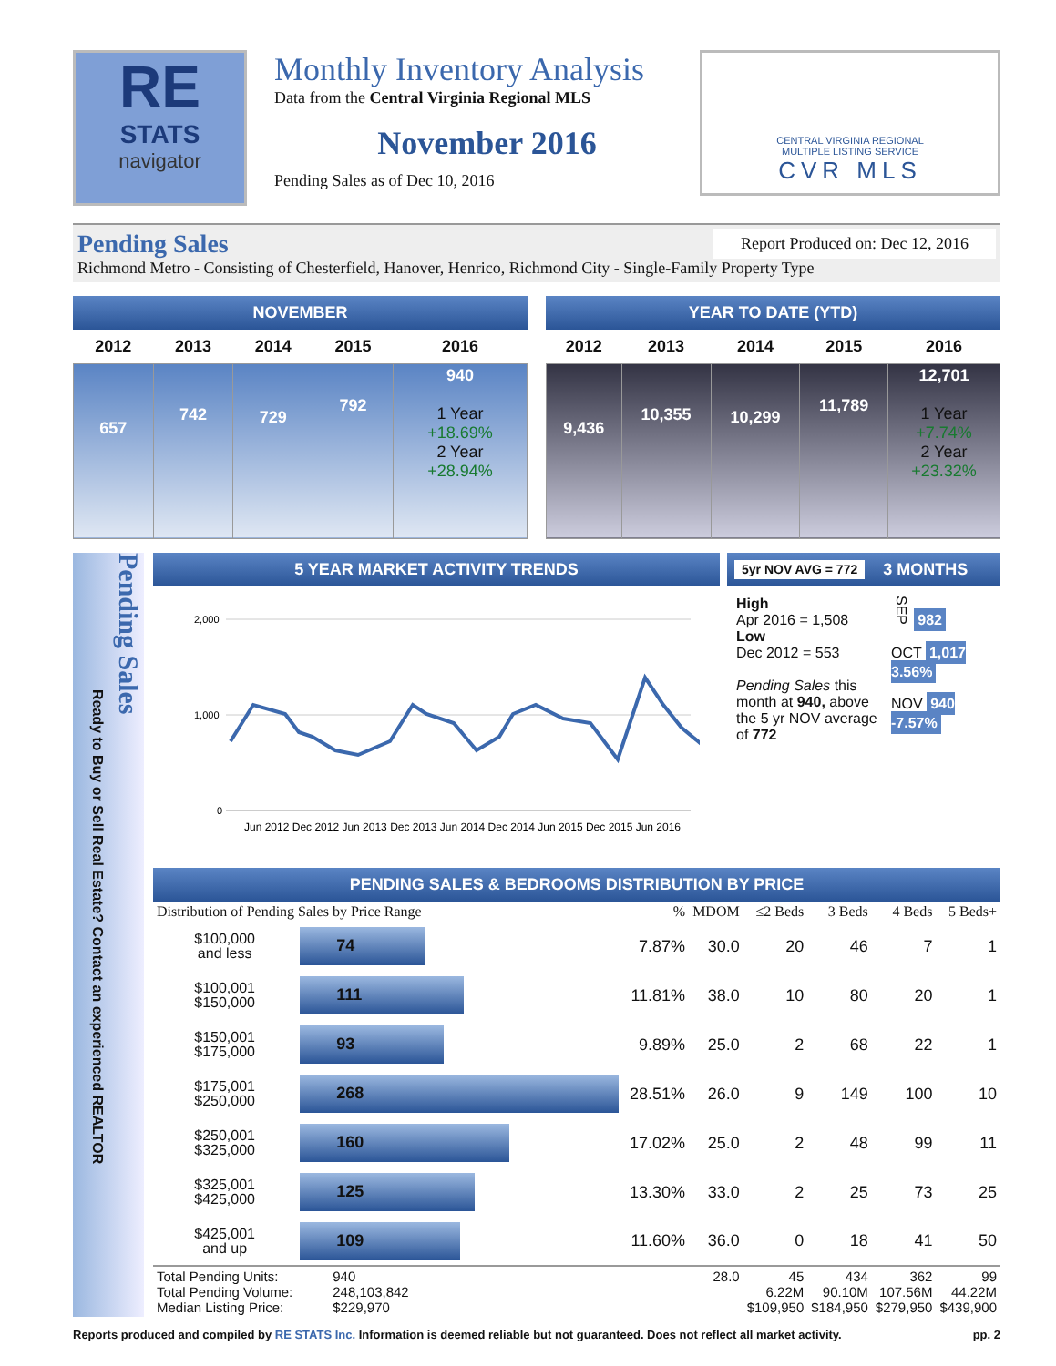RE
STATS
navigator
Monthly Inventory Analysis
Data from the Central Virginia Regional MLS
November 2016
Pending Sales as of Dec 10, 2016
CENTRAL VIRGINIA REGIONAL
MULTIPLE LISTING SERVICE
CVR MLS
Pending Sales Report Produced on: Dec 12, 2016
Richmond Metro - Consisting of Chesterfield, Hanover, Henrico, Richmond City - Single-Family Property Type
NOVEMBER
| 2012 | 2013 | 2014 | 2015 | 2016 |
| --- | --- | --- | --- | --- |
| 657 | 742 | 729 | 792 | 940 1 Year +18.69% 2 Year +28.94% |
YEAR TO DATE (YTD)
| 2012 | 2013 | 2014 | 2015 | 2016 |
| --- | --- | --- | --- | --- |
| 9,436 | 10,355 | 10,299 | 11,789 | 12,701 1 Year +7.74% 2 Year +23.32% |
Pending Sales
Ready to Buy or Sell Real Estate? Contact an experienced REALTOR
5 YEAR MARKET ACTIVITY TRENDS
2,000
1,000
0
Jun 2012 Dec 2012 Jun 2013 Dec 2013 Jun 2014 Dec 2014 Jun 2015 Dec 2015 Jun 2016
5yr NOV AVG = 772 3 MONTHS
High
Apr 2016 = 1,508
Low
Dec 2012 = 553
Pending Sales this month at 940, above the 5 yr NOV average of 772
SEP 982
OCT 1,017 3.56%
NOV 940 -7.57%
PENDING SALES & BEDROOMS DISTRIBUTION BY PRICE
| Distribution of Pending Sales by Price Range | | % | MDOM | ≤2 Beds | 3 Beds | 4 Beds | 5 Beds+ |
| --- | --- | --- | --- | --- | --- | --- | --- |
| $100,000 and less | 74 | 7.87% | 30.0 | 20 | 46 | 7 | 1 |
| $100,001 $150,000 | 111 | 11.81% | 38.0 | 10 | 80 | 20 | 1 |
| $150,001 $175,000 | 93 | 9.89% | 25.0 | 2 | 68 | 22 | 1 |
| $175,001 $250,000 | 268 | 28.51% | 26.0 | 9 | 149 | 100 | 10 |
| $250,001 $325,000 | 160 | 17.02% | 25.0 | 2 | 48 | 99 | 11 |
| $325,001 $425,000 | 125 | 13.30% | 33.0 | 2 | 25 | 73 | 25 |
| $425,001 and up | 109 | 11.60% | 36.0 | 0 | 18 | 41 | 50 |
| Total Pending Units: Total Pending Volume: Median Listing Price: | 940 248,103,842 $229,970 | | 28.0 | 45 6.22M $109,950 | 434 90.10M $184,950 | 362 107.56M $279,950 | 99 44.22M $439,900 |
Reports produced and compiled by RE STATS Inc. Information is deemed reliable but not guaranteed. Does not reflect all market activity. pp. 2